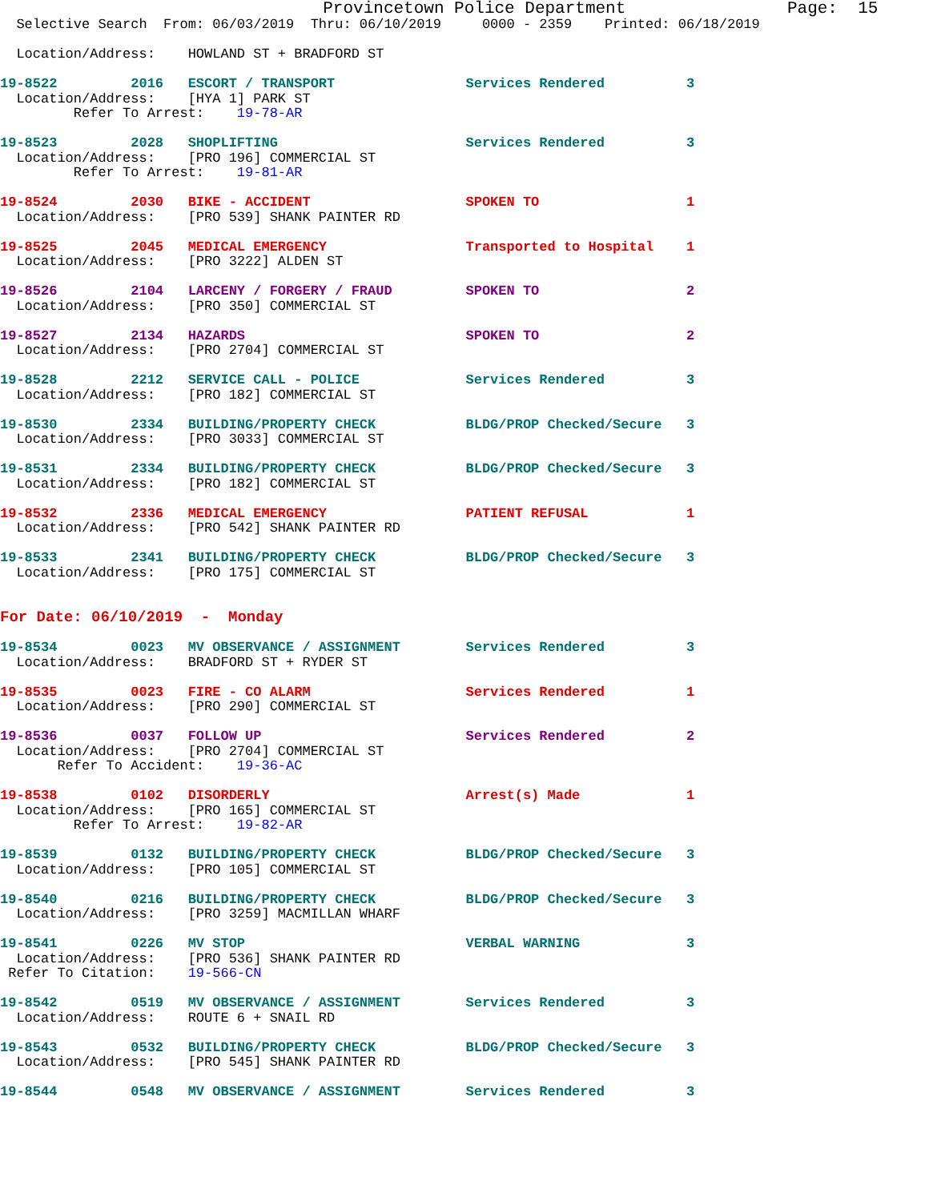Provincetown Police Department                Page:  15
  Selective Search  From: 06/03/2019  Thru: 06/10/2019     0000 - 2359    Printed: 06/18/2019

  Location/Address:    HOWLAND ST + BRADFORD ST

19-8522         2016   ESCORT / TRANSPORT                Services Rendered          3
  Location/Address:    [HYA 1] PARK ST
         Refer To Arrest:    19-78-AR

19-8523         2028   SHOPLIFTING                       Services Rendered          3
  Location/Address:    [PRO 196] COMMERCIAL ST
         Refer To Arrest:    19-81-AR

19-8524         2030   BIKE - ACCIDENT                   SPOKEN TO                  1
  Location/Address:    [PRO 539] SHANK PAINTER RD

19-8525         2045   MEDICAL EMERGENCY                 Transported to Hospital    1
  Location/Address:    [PRO 3222] ALDEN ST

19-8526         2104   LARCENY / FORGERY / FRAUD         SPOKEN TO                  2
  Location/Address:    [PRO 350] COMMERCIAL ST

19-8527         2134   HAZARDS                           SPOKEN TO                  2
  Location/Address:    [PRO 2704] COMMERCIAL ST

19-8528         2212   SERVICE CALL - POLICE             Services Rendered          3
  Location/Address:    [PRO 182] COMMERCIAL ST

19-8530         2334   BUILDING/PROPERTY CHECK           BLDG/PROP Checked/Secure   3
  Location/Address:    [PRO 3033] COMMERCIAL ST

19-8531         2334   BUILDING/PROPERTY CHECK           BLDG/PROP Checked/Secure   3
  Location/Address:    [PRO 182] COMMERCIAL ST

19-8532         2336   MEDICAL EMERGENCY                 PATIENT REFUSAL            1
  Location/Address:    [PRO 542] SHANK PAINTER RD

19-8533         2341   BUILDING/PROPERTY CHECK           BLDG/PROP Checked/Secure   3
  Location/Address:    [PRO 175] COMMERCIAL ST


For Date: 06/10/2019  -  Monday

19-8534         0023   MV OBSERVANCE / ASSIGNMENT        Services Rendered          3
  Location/Address:    BRADFORD ST + RYDER ST

19-8535         0023   FIRE - CO ALARM                   Services Rendered          1
  Location/Address:    [PRO 290] COMMERCIAL ST

19-8536         0037   FOLLOW UP                         Services Rendered          2
  Location/Address:    [PRO 2704] COMMERCIAL ST
       Refer To Accident:    19-36-AC

19-8538         0102   DISORDERLY                        Arrest(s) Made             1
  Location/Address:    [PRO 165] COMMERCIAL ST
         Refer To Arrest:    19-82-AR

19-8539         0132   BUILDING/PROPERTY CHECK           BLDG/PROP Checked/Secure   3
  Location/Address:    [PRO 105] COMMERCIAL ST

19-8540         0216   BUILDING/PROPERTY CHECK           BLDG/PROP Checked/Secure   3
  Location/Address:    [PRO 3259] MACMILLAN WHARF

19-8541         0226   MV STOP                           VERBAL WARNING             3
  Location/Address:    [PRO 536] SHANK PAINTER RD
 Refer To Citation:    19-566-CN

19-8542         0519   MV OBSERVANCE / ASSIGNMENT        Services Rendered          3
  Location/Address:    ROUTE 6 + SNAIL RD

19-8543         0532   BUILDING/PROPERTY CHECK           BLDG/PROP Checked/Secure   3
  Location/Address:    [PRO 545] SHANK PAINTER RD

19-8544         0548   MV OBSERVANCE / ASSIGNMENT        Services Rendered          3